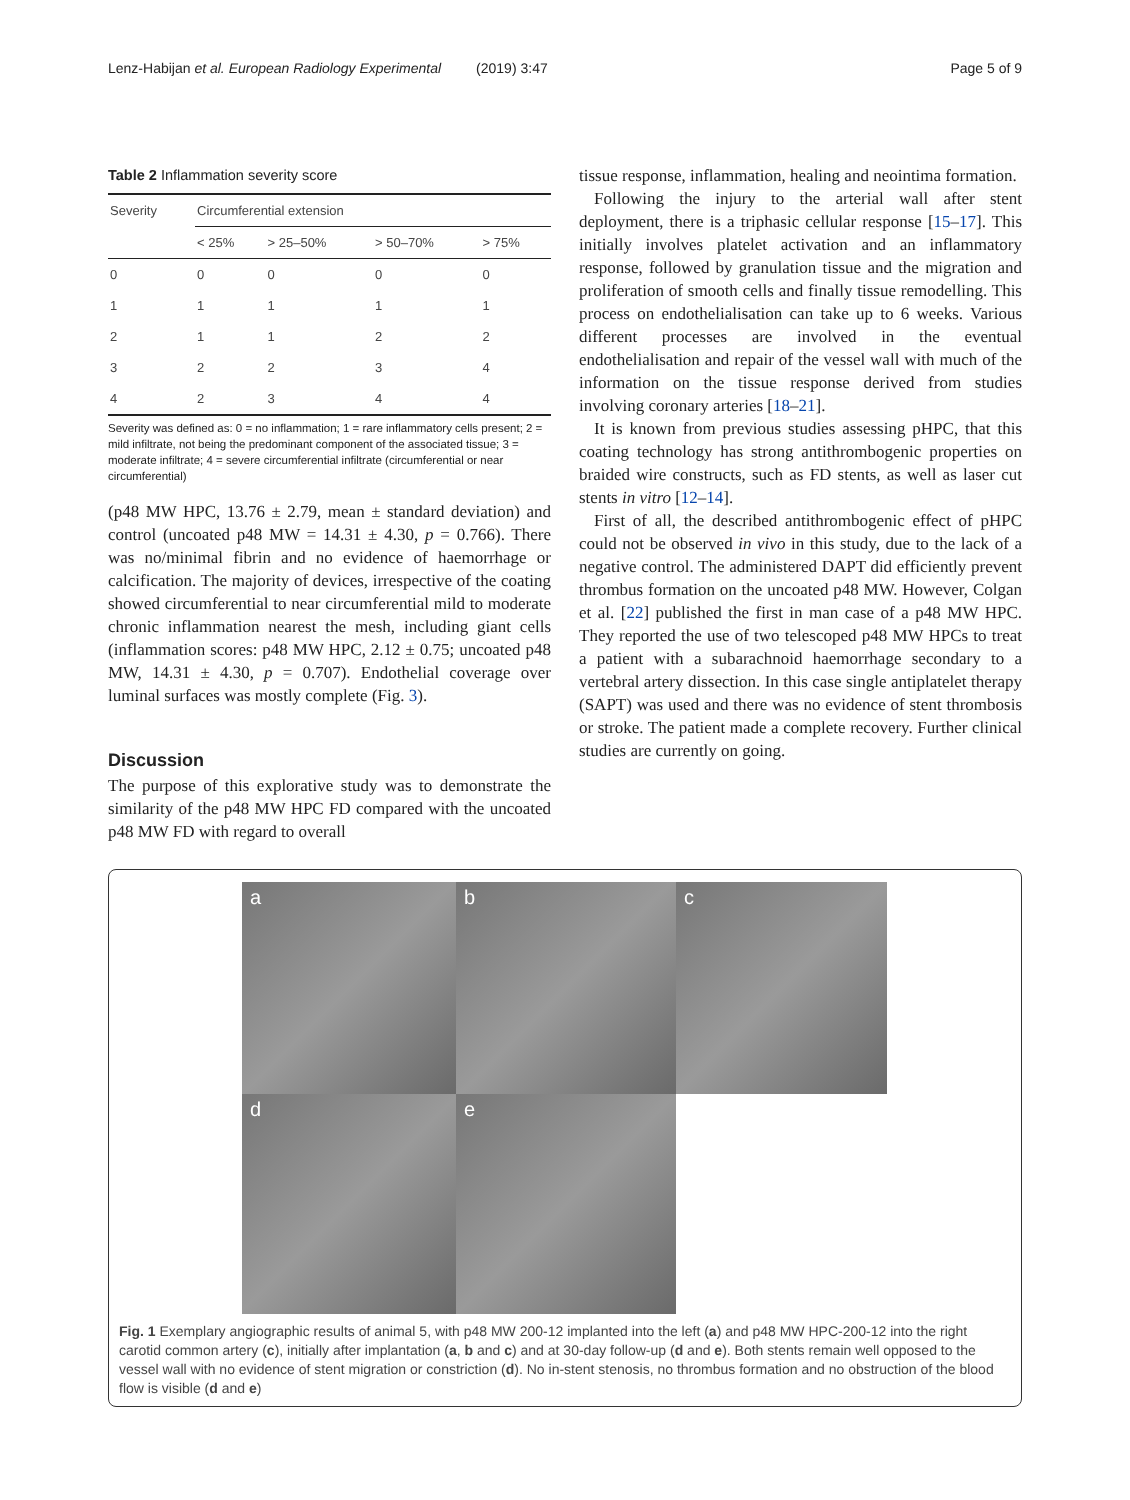Lenz-Habijan et al. European Radiology Experimental (2019) 3:47 Page 5 of 9
Table 2 Inflammation severity score
| Severity | Circumferential extension | | | |
| --- | --- | --- | --- | --- |
| | < 25% | > 25–50% | > 50–70% | > 75% |
| 0 | 0 | 0 | 0 | 0 |
| 1 | 1 | 1 | 1 | 1 |
| 2 | 1 | 1 | 2 | 2 |
| 3 | 2 | 2 | 3 | 4 |
| 4 | 2 | 3 | 4 | 4 |
Severity was defined as: 0 = no inflammation; 1 = rare inflammatory cells present; 2 = mild infiltrate, not being the predominant component of the associated tissue; 3 = moderate infiltrate; 4 = severe circumferential infiltrate (circumferential or near circumferential)
(p48 MW HPC, 13.76 ± 2.79, mean ± standard deviation) and control (uncoated p48 MW = 14.31 ± 4.30, p = 0.766). There was no/minimal fibrin and no evidence of haemorrhage or calcification. The majority of devices, irrespective of the coating showed circumferential to near circumferential mild to moderate chronic inflammation nearest the mesh, including giant cells (inflammation scores: p48 MW HPC, 2.12 ± 0.75; uncoated p48 MW, 14.31 ± 4.30, p = 0.707). Endothelial coverage over luminal surfaces was mostly complete (Fig. 3).
Discussion
The purpose of this explorative study was to demonstrate the similarity of the p48 MW HPC FD compared with the uncoated p48 MW FD with regard to overall
tissue response, inflammation, healing and neointima formation.
Following the injury to the arterial wall after stent deployment, there is a triphasic cellular response [15–17]. This initially involves platelet activation and an inflammatory response, followed by granulation tissue and the migration and proliferation of smooth cells and finally tissue remodelling. This process on endothelialisation can take up to 6 weeks. Various different processes are involved in the eventual endothelialisation and repair of the vessel wall with much of the information on the tissue response derived from studies involving coronary arteries [18–21].
It is known from previous studies assessing pHPC, that this coating technology has strong antithrombogenic properties on braided wire constructs, such as FD stents, as well as laser cut stents in vitro [12–14].
First of all, the described antithrombogenic effect of pHPC could not be observed in vivo in this study, due to the lack of a negative control. The administered DAPT did efficiently prevent thrombus formation on the uncoated p48 MW. However, Colgan et al. [22] published the first in man case of a p48 MW HPC. They reported the use of two telescoped p48 MW HPCs to treat a patient with a subarachnoid haemorrhage secondary to a vertebral artery dissection. In this case single antiplatelet therapy (SAPT) was used and there was no evidence of stent thrombosis or stroke. The patient made a complete recovery. Further clinical studies are currently on going.
a
b
c
d
e
Fig. 1 Exemplary angiographic results of animal 5, with p48 MW 200-12 implanted into the left (a) and p48 MW HPC-200-12 into the right carotid common artery (c), initially after implantation (a, b and c) and at 30-day follow-up (d and e). Both stents remain well opposed to the vessel wall with no evidence of stent migration or constriction (d). No in-stent stenosis, no thrombus formation and no obstruction of the blood flow is visible (d and e)